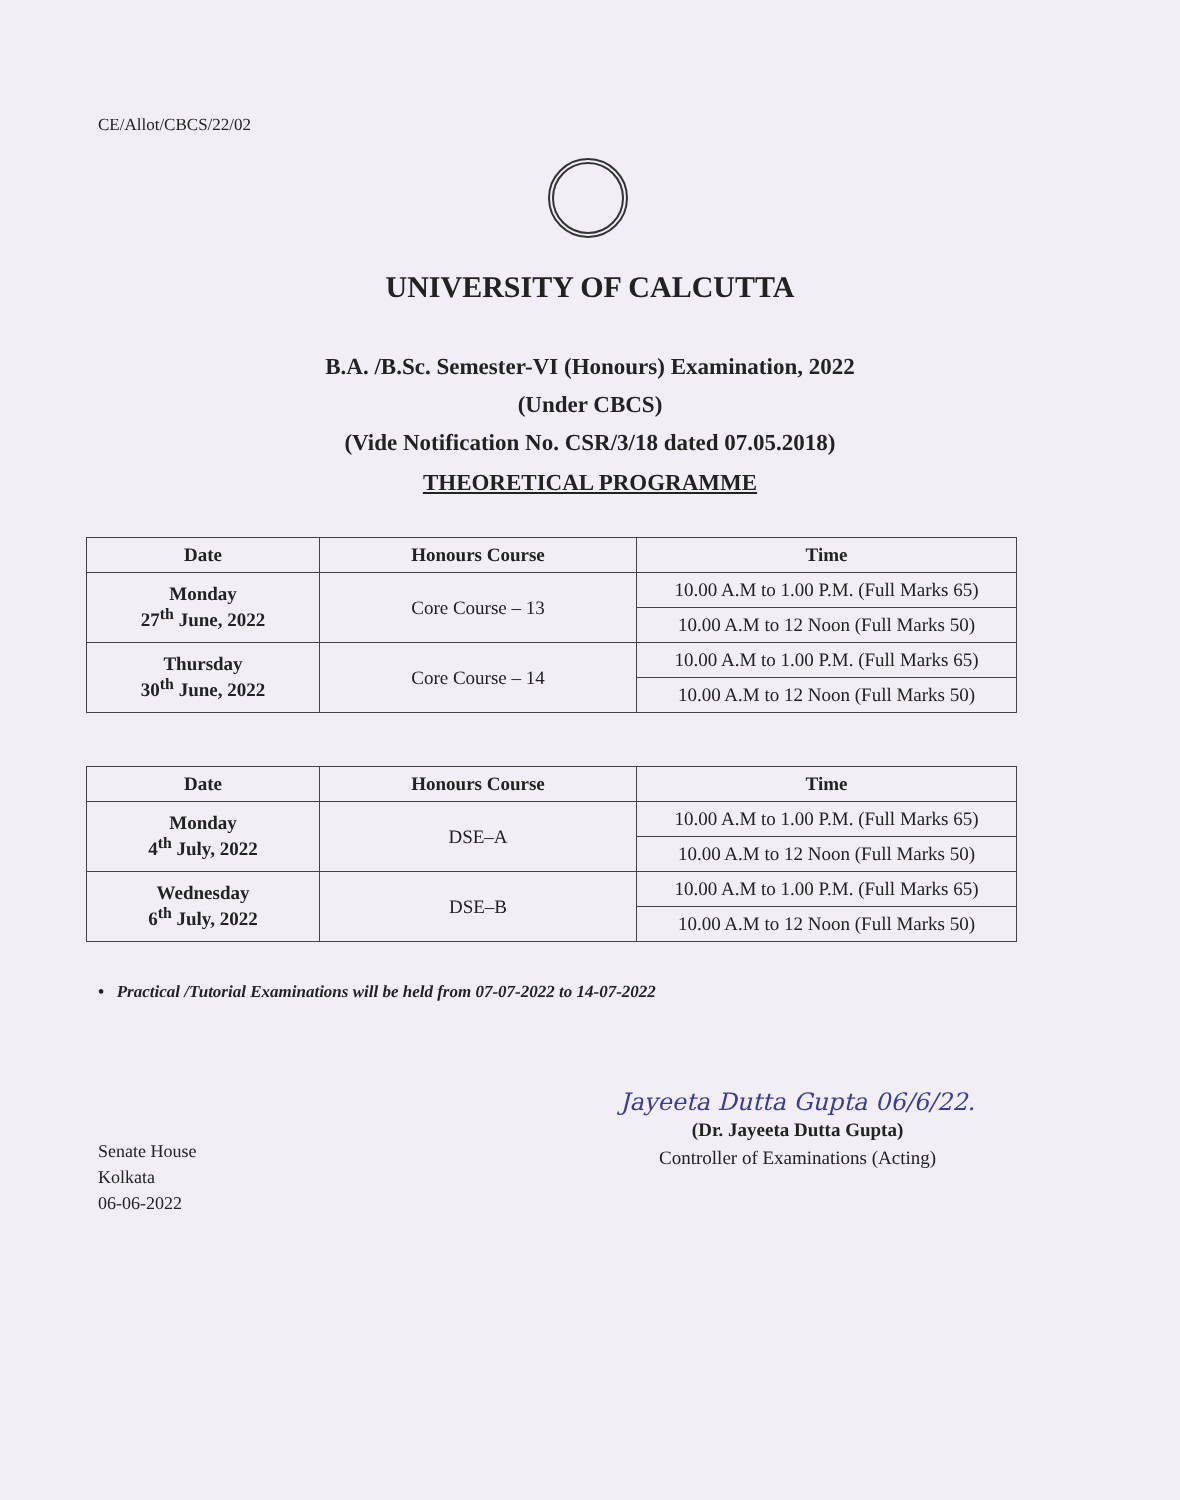CE/Allot/CBCS/22/02
UNIVERSITY OF CALCUTTA
B.A. /B.Sc. Semester-VI (Honours) Examination, 2022
(Under CBCS)
(Vide Notification No. CSR/3/18 dated 07.05.2018)
THEORETICAL PROGRAMME
| Date | Honours Course | Time |
| --- | --- | --- |
| Monday 27<sup>th</sup> June, 2022 | Core Course – 13 | 10.00 A.M to 1.00 P.M. (Full Marks 65) |
| | | 10.00 A.M to 12 Noon (Full Marks 50) |
| Thursday 30<sup>th</sup> June, 2022 | Core Course – 14 | 10.00 A.M to 1.00 P.M. (Full Marks 65) |
| | | 10.00 A.M to 12 Noon (Full Marks 50) |
| Date | Honours Course | Time |
| --- | --- | --- |
| Monday 4<sup>th</sup> July, 2022 | DSE–A | 10.00 A.M to 1.00 P.M. (Full Marks 65) |
| | | 10.00 A.M to 12 Noon (Full Marks 50) |
| Wednesday 6<sup>th</sup> July, 2022 | DSE–B | 10.00 A.M to 1.00 P.M. (Full Marks 65) |
| | | 10.00 A.M to 12 Noon (Full Marks 50) |
• Practical /Tutorial Examinations will be held from 07-07-2022 to 14-07-2022
Senate House
Kolkata
06-06-2022
Jayeeta Dutta Gupta 06/6/22.
(Dr. Jayeeta Dutta Gupta)
Controller of Examinations (Acting)